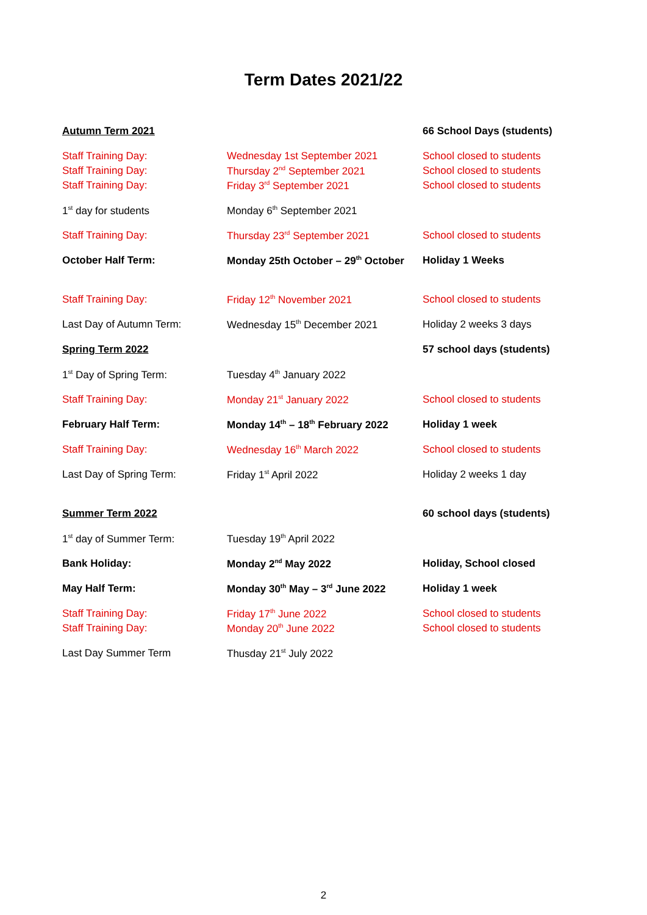Term Dates 2021/22
| Autumn Term 2021 | | 66 School Days (students) |
| Staff Training Day: | Wednesday 1st September 2021 | School closed to students |
| Staff Training Day: | Thursday 2<sup>nd</sup> September 2021 | School closed to students |
| Staff Training Day: | Friday 3<sup>rd</sup> September 2021 | School closed to students |
| 1<sup>st</sup> day for students | Monday 6<sup>th</sup> September 2021 | |
| Staff Training Day: | Thursday 23<sup>rd</sup> September 2021 | School closed to students |
| October Half Term: | Monday 25th October – 29<sup>th</sup> October | Holiday 1 Weeks |
| Staff Training Day: | Friday 12<sup>th</sup> November 2021 | School closed to students |
| Last Day of Autumn Term: | Wednesday 15<sup>th</sup> December 2021 | Holiday 2 weeks 3 days |
| Spring Term 2022 | | 57 school days (students) |
| 1<sup>st</sup> Day of Spring Term: | Tuesday 4<sup>th</sup> January 2022 | |
| Staff Training Day: | Monday 21<sup>st</sup> January 2022 | School closed to students |
| February Half Term: | Monday 14<sup>th</sup> – 18<sup>th</sup> February 2022 | Holiday 1 week |
| Staff Training Day: | Wednesday 16<sup>th</sup> March 2022 | School closed to students |
| Last Day of Spring Term: | Friday 1<sup>st</sup> April 2022 | Holiday 2 weeks 1 day |
| Summer Term 2022 | | 60 school days (students) |
| 1<sup>st</sup> day of Summer Term: | Tuesday 19<sup>th</sup> April 2022 | |
| Bank Holiday: | Monday 2<sup>nd</sup> May 2022 | Holiday, School closed |
| May Half Term: | Monday 30<sup>th</sup> May – 3<sup>rd</sup> June 2022 | Holiday 1 week |
| Staff Training Day: | Friday 17<sup>th</sup> June 2022 | School closed to students |
| Staff Training Day: | Monday 20<sup>th</sup> June 2022 | School closed to students |
| Last Day Summer Term | Thusday 21<sup>st</sup> July 2022 | |
2